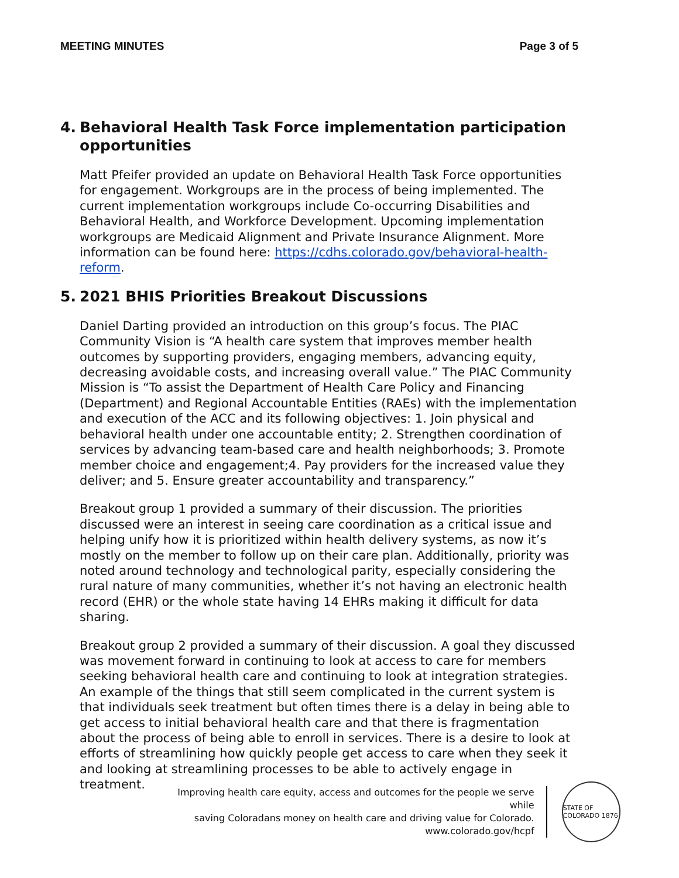MEETING MINUTES Page 3 of 5
4. Behavioral Health Task Force implementation participation opportunities
Matt Pfeifer provided an update on Behavioral Health Task Force opportunities for engagement. Workgroups are in the process of being implemented. The current implementation workgroups include Co-occurring Disabilities and Behavioral Health, and Workforce Development. Upcoming implementation workgroups are Medicaid Alignment and Private Insurance Alignment. More information can be found here: https://cdhs.colorado.gov/behavioral-health-reform.
5. 2021 BHIS Priorities Breakout Discussions
Daniel Darting provided an introduction on this group’s focus. The PIAC Community Vision is “A health care system that improves member health outcomes by supporting providers, engaging members, advancing equity, decreasing avoidable costs, and increasing overall value.” The PIAC Community Mission is “To assist the Department of Health Care Policy and Financing (Department) and Regional Accountable Entities (RAEs) with the implementation and execution of the ACC and its following objectives: 1. Join physical and behavioral health under one accountable entity; 2. Strengthen coordination of services by advancing team-based care and health neighborhoods; 3. Promote member choice and engagement;4. Pay providers for the increased value they deliver; and 5. Ensure greater accountability and transparency.”
Breakout group 1 provided a summary of their discussion. The priorities discussed were an interest in seeing care coordination as a critical issue and helping unify how it is prioritized within health delivery systems, as now it’s mostly on the member to follow up on their care plan. Additionally, priority was noted around technology and technological parity, especially considering the rural nature of many communities, whether it’s not having an electronic health record (EHR) or the whole state having 14 EHRs making it difficult for data sharing.
Breakout group 2 provided a summary of their discussion. A goal they discussed was movement forward in continuing to look at access to care for members seeking behavioral health care and continuing to look at integration strategies. An example of the things that still seem complicated in the current system is that individuals seek treatment but often times there is a delay in being able to get access to initial behavioral health care and that there is fragmentation about the process of being able to enroll in services. There is a desire to look at efforts of streamlining how quickly people get access to care when they seek it and looking at streamlining processes to be able to actively engage in treatment.
Improving health care equity, access and outcomes for the people we serve while
saving Coloradans money on health care and driving value for Colorado.
www.colorado.gov/hcpf
STATE OF COLORADO 1876